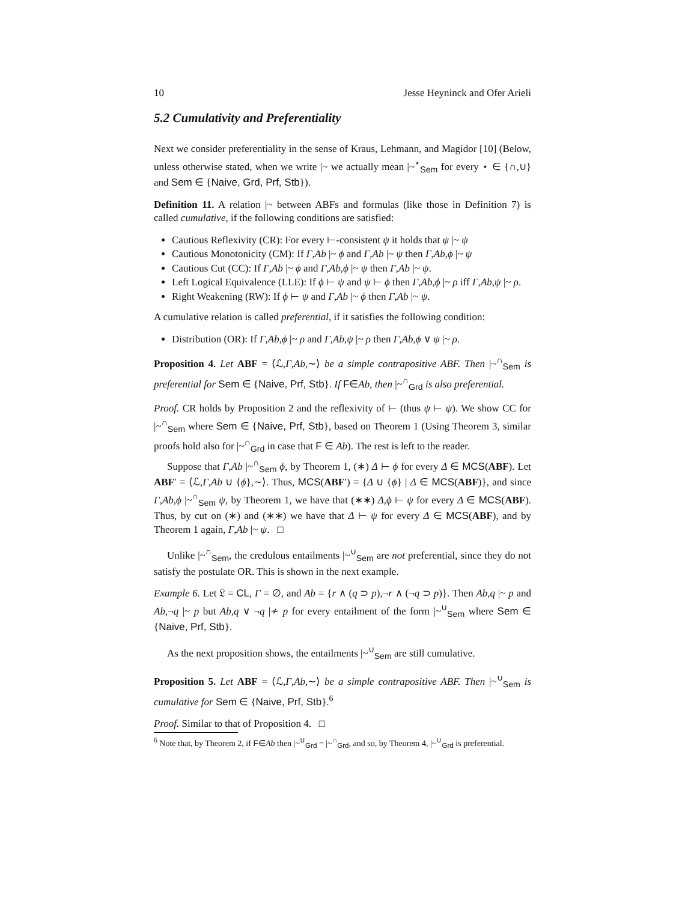10 Jesse Heyninck and Ofer Arieli
5.2 Cumulativity and Preferentiality
Next we consider preferentiality in the sense of Kraus, Lehmann, and Magidor [10] (Below, unless otherwise stated, when we write |~ we actually mean |~<sup>⋆</sup><sub>Sem</sub> for every ⋆ ∈ {∩,∪} and Sem ∈ {Naive, Grd, Prf, Stb}).
Definition 11. A relation |~ between ABFs and formulas (like those in Definition 7) is called cumulative, if the following conditions are satisfied:
Cautious Reflexivity (CR): For every ⊢-consistent ψ it holds that ψ |~ ψ
Cautious Monotonicity (CM): If Γ,Ab |~ ϕ and Γ,Ab |~ ψ then Γ,Ab,ϕ |~ ψ
Cautious Cut (CC): If Γ,Ab |~ ϕ and Γ,Ab,ϕ |~ ψ then Γ,Ab |~ ψ.
Left Logical Equivalence (LLE): If ϕ ⊢ ψ and ψ ⊢ ϕ then Γ,Ab,ϕ |~ ρ iff Γ,Ab,ψ |~ ρ.
Right Weakening (RW): If ϕ ⊢ ψ and Γ,Ab |~ ϕ then Γ,Ab |~ ψ.
A cumulative relation is called preferential, if it satisfies the following condition:
Distribution (OR): If Γ,Ab,ϕ |~ ρ and Γ,Ab,ψ |~ ρ then Γ,Ab,ϕ ∨ ψ |~ ρ.
Proposition 4. Let ABF = ⟨ℒ,Γ,Ab,∼⟩ be a simple contrapositive ABF. Then |~<sup>∩</sup><sub>Sem</sub> is preferential for Sem ∈ {Naive, Prf, Stb}. If F∈Ab, then |~<sup>∩</sup><sub>Grd</sub> is also preferential.
Proof. CR holds by Proposition 2 and the reflexivity of ⊢ (thus ψ ⊢ ψ). We show CC for |~<sup>∩</sup><sub>Sem</sub> where Sem ∈ {Naive, Prf, Stb}, based on Theorem 1 (Using Theorem 3, similar proofs hold also for |~<sup>∩</sup><sub>Grd</sub> in case that F ∈ Ab). The rest is left to the reader.
Suppose that Γ,Ab |~<sup>∩</sup><sub>Sem</sub> ϕ, by Theorem 1, (∗) Δ ⊢ ϕ for every Δ ∈ MCS(ABF). Let ABF′ = ⟨ℒ,Γ,Ab ∪ {ϕ},∼⟩. Thus, MCS(ABF′) = {Δ ∪ {ϕ} | Δ ∈ MCS(ABF)}, and since Γ,Ab,ϕ |~<sup>∩</sup><sub>Sem</sub> ψ, by Theorem 1, we have that (∗∗) Δ,ϕ ⊢ ψ for every Δ ∈ MCS(ABF). Thus, by cut on (∗) and (∗∗) we have that Δ ⊢ ψ for every Δ ∈ MCS(ABF), and by Theorem 1 again, Γ,Ab |~ ψ. □
Unlike |~<sup>∩</sup><sub>Sem</sub>, the credulous entailments |~<sup>∪</sup><sub>Sem</sub> are not preferential, since they do not satisfy the postulate OR. This is shown in the next example.
Example 6. Let 𝔏 = CL, Γ = ∅, and Ab = {r ∧ (q ⊃ p),¬r ∧ (¬q ⊃ p)}. Then Ab,q |~ p and Ab,¬q |~ p but Ab,q ∨ ¬q |≁ p for every entailment of the form |~<sup>∪</sup><sub>Sem</sub> where Sem ∈ {Naive, Prf, Stb}.
As the next proposition shows, the entailments |~<sup>∪</sup><sub>Sem</sub> are still cumulative.
Proposition 5. Let ABF = ⟨ℒ,Γ,Ab,∼⟩ be a simple contrapositive ABF. Then |~<sup>∪</sup><sub>Sem</sub> is cumulative for Sem ∈ {Naive, Prf, Stb}.<sup>6</sup>
Proof. Similar to that of Proposition 4. □
<sup>6</sup> Note that, by Theorem 2, if F∈Ab then |~<sup>∪</sup><sub>Grd</sub> = |~<sup>∩</sup><sub>Grd</sub>, and so, by Theorem 4, |~<sup>∪</sup><sub>Grd</sub> is preferential.